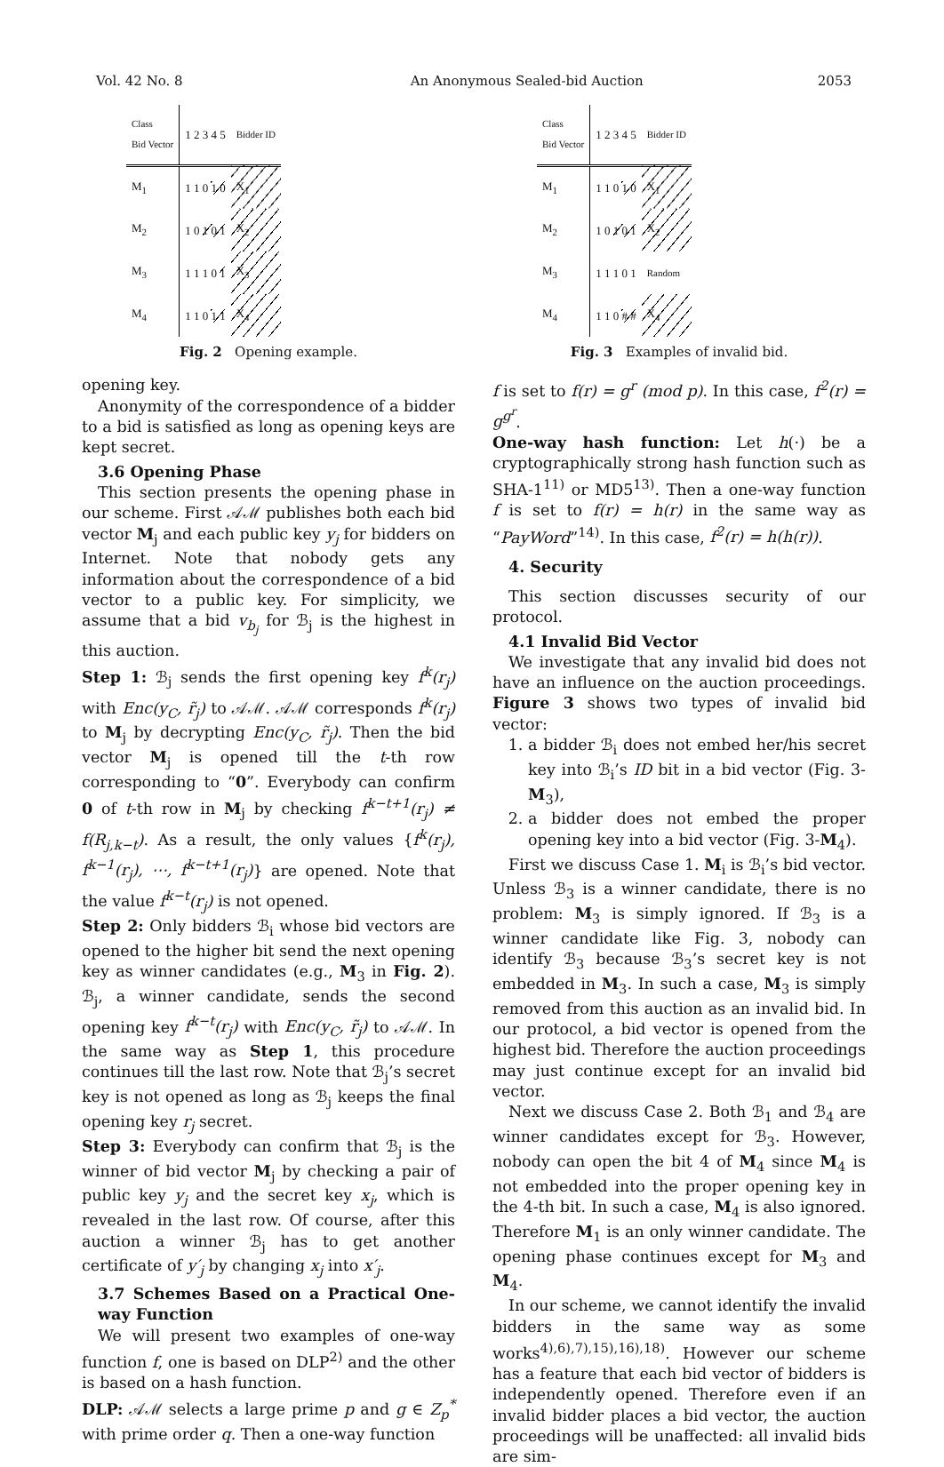Vol. 42 No. 8 An Anonymous Sealed-bid Auction 2053
| Class Bid Vector | 1 2 3 4 5 | Bidder ID |
| M<sub>1</sub> | 1 1 0 1 0 | X<sub>1</sub> |
| M<sub>2</sub> | 1 0 1 0 1 | X<sub>2</sub> |
| M<sub>3</sub> | 1 1 1 0 1 | X<sub>3</sub> |
| M<sub>4</sub> | 1 1 0 1 1 | X<sub>4</sub> |
Fig. 2 Opening example.
opening key.
Anonymity of the correspondence of a bidder to a bid is satisfied as long as opening keys are kept secret.
3.6 Opening Phase
This section presents the opening phase in our scheme. First 𝒜ℳ publishes both each bid vector M<sub>j</sub> and each public key y<sub>j</sub> for bidders on Internet. Note that nobody gets any information about the correspondence of a bid vector to a public key. For simplicity, we assume that a bid v<sub>b<sub>j</sub></sub> for ℬ<sub>j</sub> is the highest in this auction.
Step 1: ℬ<sub>j</sub> sends the first opening key f<sup>k</sup>(r<sub>j</sub>) with Enc(y<sub>C</sub>, r̃<sub>j</sub>) to 𝒜ℳ. 𝒜ℳ corresponds f<sup>k</sup>(r<sub>j</sub>) to M<sub>j</sub> by decrypting Enc(y<sub>C</sub>, r̃<sub>j</sub>). Then the bid vector M<sub>j</sub> is opened till the t-th row corresponding to “0”. Everybody can confirm 0 of t-th row in M<sub>j</sub> by checking f<sup>k−t+1</sup>(r<sub>j</sub>) ≠ f(R<sub>j,k−t</sub>). As a result, the only values {f<sup>k</sup>(r<sub>j</sub>), f<sup>k−1</sup>(r<sub>j</sub>), ⋯, f<sup>k−t+1</sup>(r<sub>j</sub>)} are opened. Note that the value f<sup>k−t</sup>(r<sub>j</sub>) is not opened.
Step 2: Only bidders ℬ<sub>i</sub> whose bid vectors are opened to the higher bit send the next opening key as winner candidates (e.g., M<sub>3</sub> in Fig. 2). ℬ<sub>j</sub>, a winner candidate, sends the second opening key f<sup>k−t</sup>(r<sub>j</sub>) with Enc(y<sub>C</sub>, r̃<sub>j</sub>) to 𝒜ℳ. In the same way as Step 1, this procedure continues till the last row. Note that ℬ<sub>j</sub>’s secret key is not opened as long as ℬ<sub>j</sub> keeps the final opening key r<sub>j</sub> secret.
Step 3: Everybody can confirm that ℬ<sub>j</sub> is the winner of bid vector M<sub>j</sub> by checking a pair of public key y<sub>j</sub> and the secret key x<sub>j</sub>, which is revealed in the last row. Of course, after this auction a winner ℬ<sub>j</sub> has to get another certificate of y′<sub>j</sub> by changing x<sub>j</sub> into x′<sub>j</sub>.
3.7 Schemes Based on a Practical One-way Function
We will present two examples of one-way function f, one is based on DLP<sup>2)</sup> and the other is based on a hash function.
DLP: 𝒜ℳ selects a large prime p and g ∈ Z<sub>p</sub><sup>*</sup> with prime order q. Then a one-way function
| Class Bid Vector | 1 2 3 4 5 | Bidder ID |
| M<sub>1</sub> | 1 1 0 1 0 | X<sub>1</sub> |
| M<sub>2</sub> | 1 0 1 0 1 | X<sub>2</sub> |
| M<sub>3</sub> | 1 1 1 0 1 | Random |
| M<sub>4</sub> | 1 1 0 # # | X<sub>4</sub> |
Fig. 3 Examples of invalid bid.
f is set to f(r) = g<sup>r</sup> (mod p). In this case, f<sup>2</sup>(r) = g<sup>g<sup>r</sup></sup>.
One-way hash function: Let h(·) be a cryptographically strong hash function such as SHA-1<sup>11)</sup> or MD5<sup>13)</sup>. Then a one-way function f is set to f(r) = h(r) in the same way as “PayWord”<sup>14)</sup>. In this case, f<sup>2</sup>(r) = h(h(r)).
4. Security
This section discusses security of our protocol.
4.1 Invalid Bid Vector
We investigate that any invalid bid does not have an influence on the auction proceedings. Figure 3 shows two types of invalid bid vector:
1. a bidder ℬ<sub>i</sub> does not embed her/his secret key into ℬ<sub>i</sub>’s ID bit in a bid vector (Fig. 3-M<sub>3</sub>),
2. a bidder does not embed the proper opening key into a bid vector (Fig. 3-M<sub>4</sub>).
First we discuss Case 1. M<sub>i</sub> is ℬ<sub>i</sub>’s bid vector. Unless ℬ<sub>3</sub> is a winner candidate, there is no problem: M<sub>3</sub> is simply ignored. If ℬ<sub>3</sub> is a winner candidate like Fig. 3, nobody can identify ℬ<sub>3</sub> because ℬ<sub>3</sub>’s secret key is not embedded in M<sub>3</sub>. In such a case, M<sub>3</sub> is simply removed from this auction as an invalid bid. In our protocol, a bid vector is opened from the highest bid. Therefore the auction proceedings may just continue except for an invalid bid vector.
Next we discuss Case 2. Both ℬ<sub>1</sub> and ℬ<sub>4</sub> are winner candidates except for ℬ<sub>3</sub>. However, nobody can open the bit 4 of M<sub>4</sub> since M<sub>4</sub> is not embedded into the proper opening key in the 4-th bit. In such a case, M<sub>4</sub> is also ignored. Therefore M<sub>1</sub> is an only winner candidate. The opening phase continues except for M<sub>3</sub> and M<sub>4</sub>.
In our scheme, we cannot identify the invalid bidders in the same way as some works<sup>4),6),7),15),16),18)</sup>. However our scheme has a feature that each bid vector of bidders is independently opened. Therefore even if an invalid bidder places a bid vector, the auction proceedings will be unaffected: all invalid bids are sim-